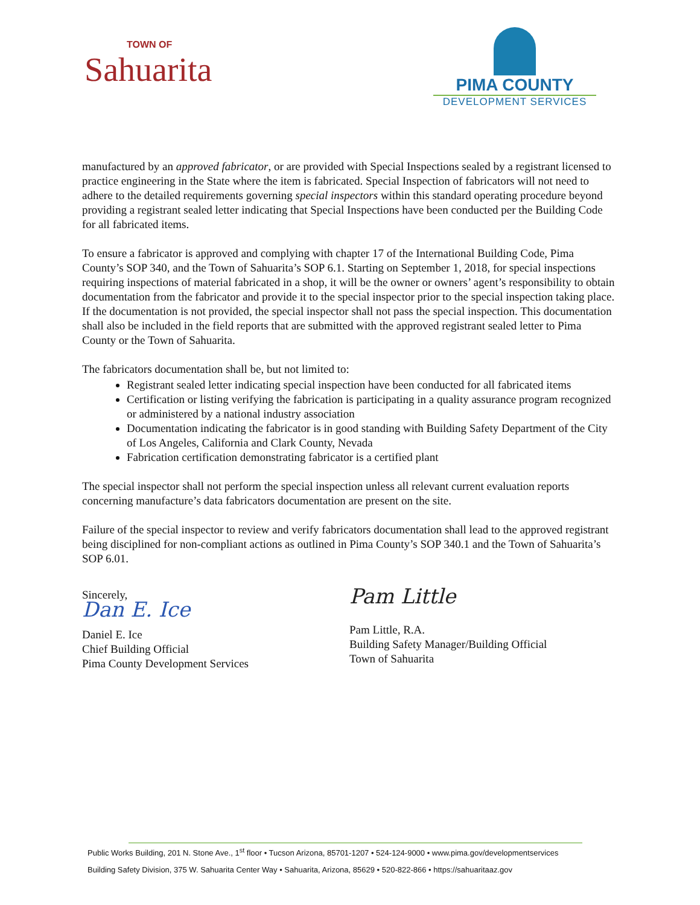TOWN OF
Sahuarita
PIMA COUNTY
DEVELOPMENT SERVICES
manufactured by an approved fabricator, or are provided with Special Inspections sealed by a registrant licensed to practice engineering in the State where the item is fabricated. Special Inspection of fabricators will not need to adhere to the detailed requirements governing special inspectors within this standard operating procedure beyond providing a registrant sealed letter indicating that Special Inspections have been conducted per the Building Code for all fabricated items.
To ensure a fabricator is approved and complying with chapter 17 of the International Building Code, Pima County’s SOP 340, and the Town of Sahuarita’s SOP 6.1. Starting on September 1, 2018, for special inspections requiring inspections of material fabricated in a shop, it will be the owner or owners’ agent’s responsibility to obtain documentation from the fabricator and provide it to the special inspector prior to the special inspection taking place. If the documentation is not provided, the special inspector shall not pass the special inspection. This documentation shall also be included in the field reports that are submitted with the approved registrant sealed letter to Pima County or the Town of Sahuarita.
The fabricators documentation shall be, but not limited to:
Registrant sealed letter indicating special inspection have been conducted for all fabricated items
Certification or listing verifying the fabrication is participating in a quality assurance program recognized or administered by a national industry association
Documentation indicating the fabricator is in good standing with Building Safety Department of the City of Los Angeles, California and Clark County, Nevada
Fabrication certification demonstrating fabricator is a certified plant
The special inspector shall not perform the special inspection unless all relevant current evaluation reports concerning manufacture’s data fabricators documentation are present on the site.
Failure of the special inspector to review and verify fabricators documentation shall lead to the approved registrant being disciplined for non-compliant actions as outlined in Pima County’s SOP 340.1 and the Town of Sahuarita’s SOP 6.01.
Sincerely,
Dan E. Ice
Daniel E. Ice
Chief Building Official
Pima County Development Services
Pam Little
Pam Little, R.A.
Building Safety Manager/Building Official
Town of Sahuarita
Public Works Building, 201 N. Stone Ave., 1<sup>st</sup> floor • Tucson Arizona, 85701-1207 • 524-124-9000 • www.pima.gov/developmentservices
Building Safety Division, 375 W. Sahuarita Center Way • Sahuarita, Arizona, 85629 • 520-822-866 • https://sahuaritaaz.gov